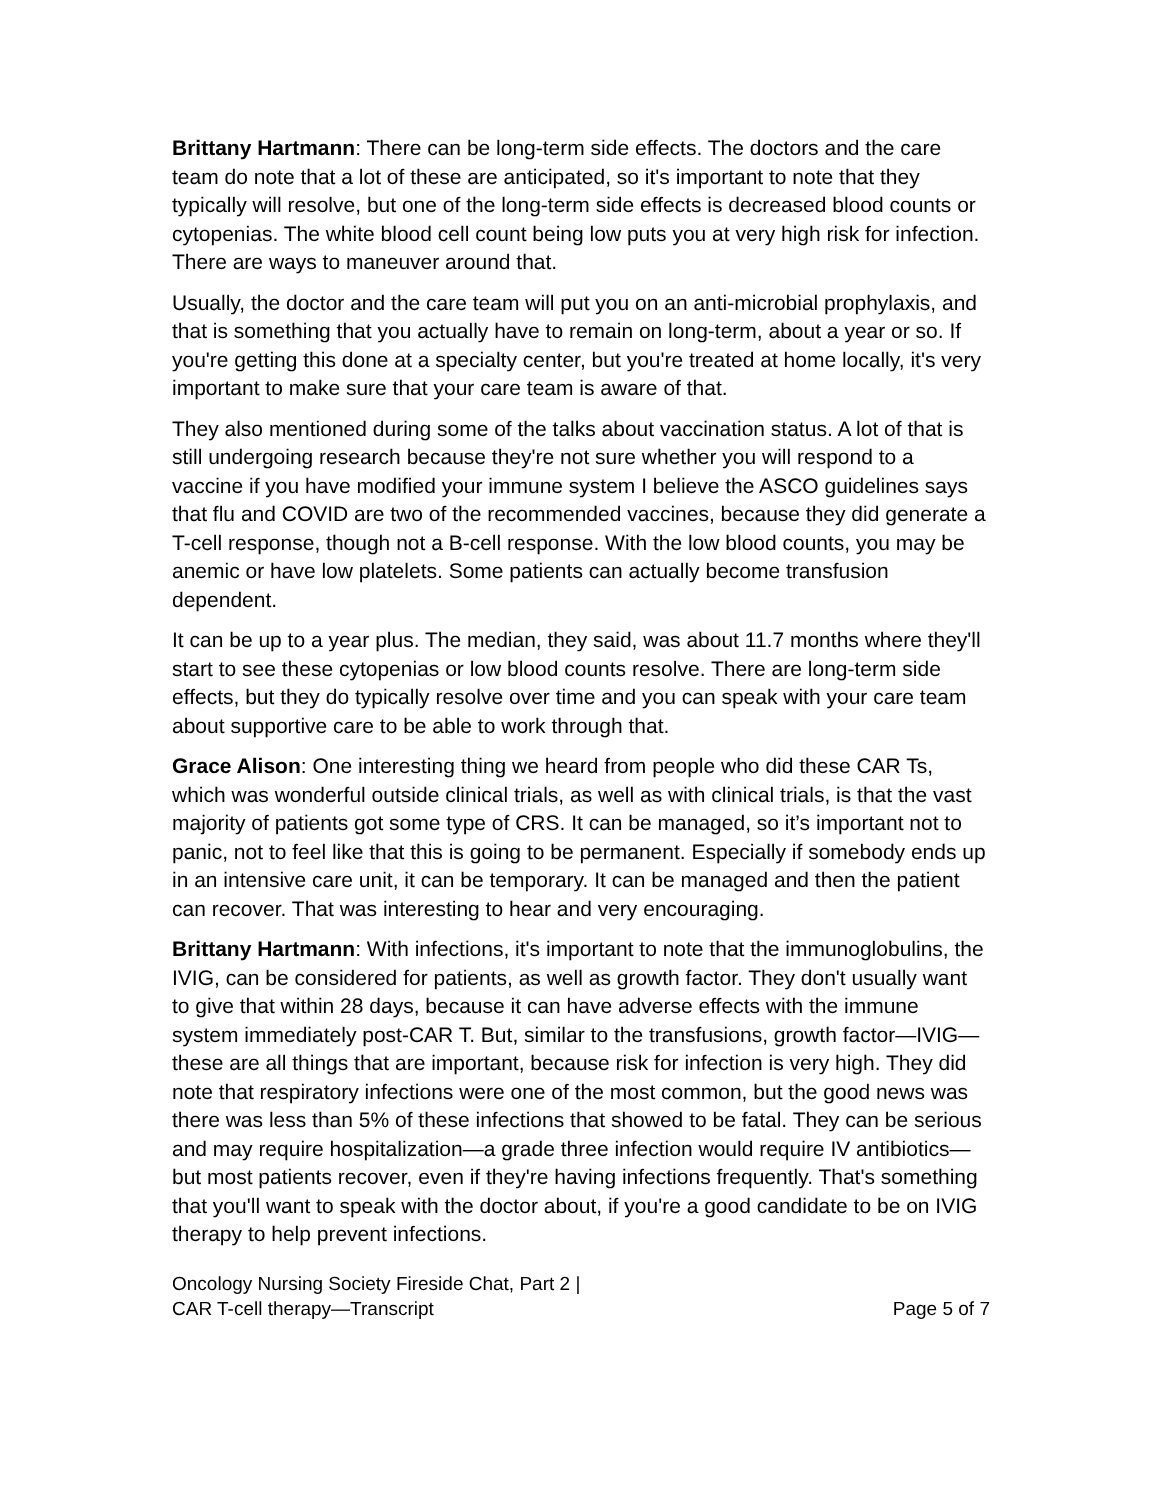Brittany Hartmann: There can be long-term side effects. The doctors and the care team do note that a lot of these are anticipated, so it's important to note that they typically will resolve, but one of the long-term side effects is decreased blood counts or cytopenias. The white blood cell count being low puts you at very high risk for infection. There are ways to maneuver around that.
Usually, the doctor and the care team will put you on an anti-microbial prophylaxis, and that is something that you actually have to remain on long-term, about a year or so. If you're getting this done at a specialty center, but you're treated at home locally, it's very important to make sure that your care team is aware of that.
They also mentioned during some of the talks about vaccination status. A lot of that is still undergoing research because they're not sure whether you will respond to a vaccine if you have modified your immune system I believe the ASCO guidelines says that flu and COVID are two of the recommended vaccines, because they did generate a T-cell response, though not a B-cell response. With the low blood counts, you may be anemic or have low platelets. Some patients can actually become transfusion dependent.
It can be up to a year plus. The median, they said, was about 11.7 months where they'll start to see these cytopenias or low blood counts resolve. There are long-term side effects, but they do typically resolve over time and you can speak with your care team about supportive care to be able to work through that.
Grace Alison: One interesting thing we heard from people who did these CAR Ts, which was wonderful outside clinical trials, as well as with clinical trials, is that the vast majority of patients got some type of CRS. It can be managed, so it’s important not to panic, not to feel like that this is going to be permanent. Especially if somebody ends up in an intensive care unit, it can be temporary. It can be managed and then the patient can recover. That was interesting to hear and very encouraging.
Brittany Hartmann: With infections, it's important to note that the immunoglobulins, the IVIG, can be considered for patients, as well as growth factor. They don't usually want to give that within 28 days, because it can have adverse effects with the immune system immediately post-CAR T. But, similar to the transfusions, growth factor—IVIG—these are all things that are important, because risk for infection is very high. They did note that respiratory infections were one of the most common, but the good news was there was less than 5% of these infections that showed to be fatal. They can be serious and may require hospitalization—a grade three infection would require IV antibiotics—but most patients recover, even if they're having infections frequently. That's something that you'll want to speak with the doctor about, if you're a good candidate to be on IVIG therapy to help prevent infections.
Oncology Nursing Society Fireside Chat, Part 2 |
CAR T-cell therapy—Transcript
Page 5 of 7